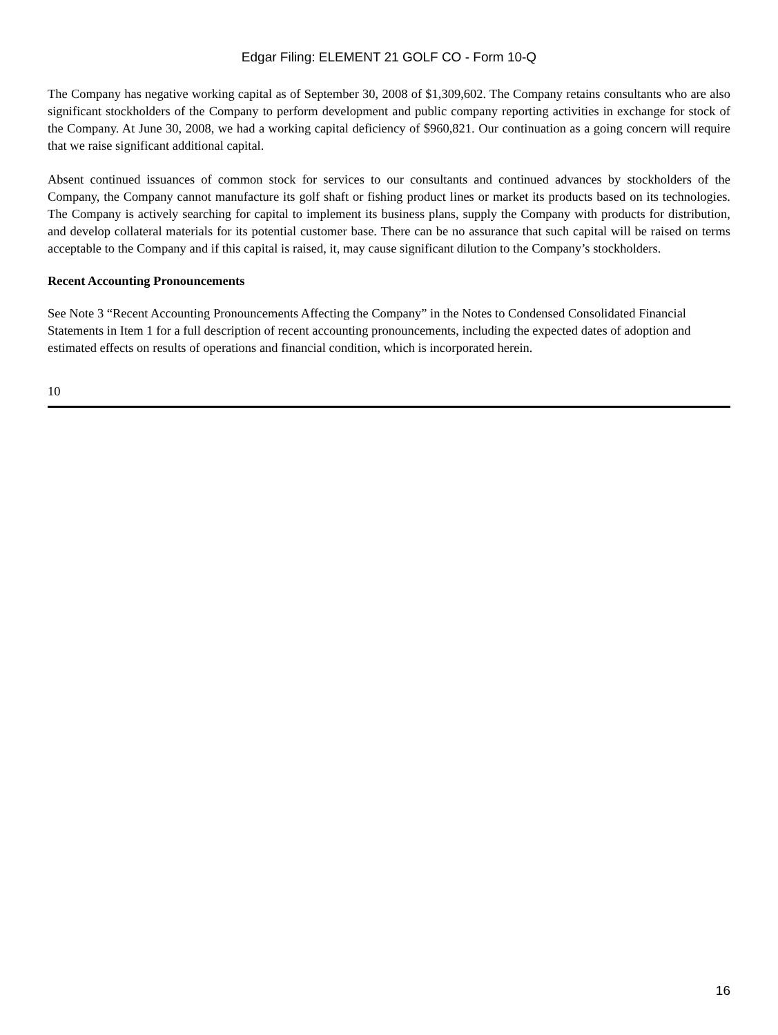Edgar Filing: ELEMENT 21 GOLF CO - Form 10-Q
The Company has negative working capital as of September 30, 2008 of $1,309,602. The Company retains consultants who are also significant stockholders of the Company to perform development and public company reporting activities in exchange for stock of the Company. At June 30, 2008, we had a working capital deficiency of $960,821. Our continuation as a going concern will require that we raise significant additional capital.
Absent continued issuances of common stock for services to our consultants and continued advances by stockholders of the Company, the Company cannot manufacture its golf shaft or fishing product lines or market its products based on its technologies. The Company is actively searching for capital to implement its business plans, supply the Company with products for distribution, and develop collateral materials for its potential customer base. There can be no assurance that such capital will be raised on terms acceptable to the Company and if this capital is raised, it, may cause significant dilution to the Company’s stockholders.
Recent Accounting Pronouncements
See Note 3 “Recent Accounting Pronouncements Affecting the Company” in the Notes to Condensed Consolidated Financial Statements in Item 1 for a full description of recent accounting pronouncements, including the expected dates of adoption and estimated effects on results of operations and financial condition, which is incorporated herein.
10
16